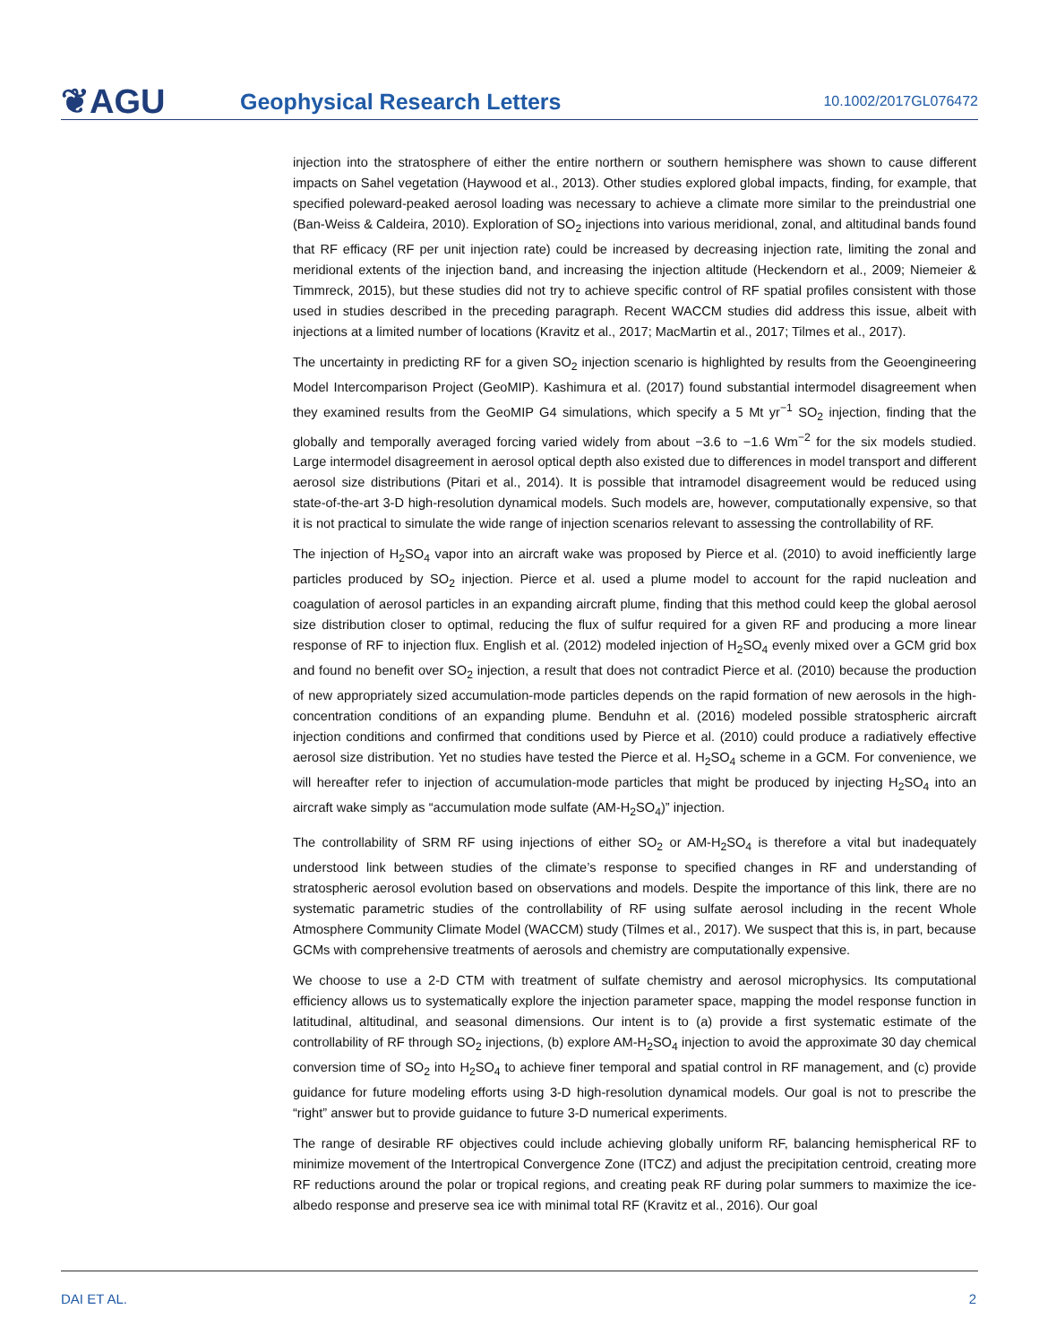❦AGU
Geophysical Research Letters
10.1002/2017GL076472
injection into the stratosphere of either the entire northern or southern hemisphere was shown to cause different impacts on Sahel vegetation (Haywood et al., 2013). Other studies explored global impacts, finding, for example, that specified poleward-peaked aerosol loading was necessary to achieve a climate more similar to the preindustrial one (Ban-Weiss & Caldeira, 2010). Exploration of SO<sub>2</sub> injections into various meridional, zonal, and altitudinal bands found that RF efficacy (RF per unit injection rate) could be increased by decreasing injection rate, limiting the zonal and meridional extents of the injection band, and increasing the injection altitude (Heckendorn et al., 2009; Niemeier & Timmreck, 2015), but these studies did not try to achieve specific control of RF spatial profiles consistent with those used in studies described in the preceding paragraph. Recent WACCM studies did address this issue, albeit with injections at a limited number of locations (Kravitz et al., 2017; MacMartin et al., 2017; Tilmes et al., 2017).
The uncertainty in predicting RF for a given SO<sub>2</sub> injection scenario is highlighted by results from the Geoengineering Model Intercomparison Project (GeoMIP). Kashimura et al. (2017) found substantial intermodel disagreement when they examined results from the GeoMIP G4 simulations, which specify a 5 Mt yr<sup>−1</sup> SO<sub>2</sub> injection, finding that the globally and temporally averaged forcing varied widely from about −3.6 to −1.6 Wm<sup>−2</sup> for the six models studied. Large intermodel disagreement in aerosol optical depth also existed due to differences in model transport and different aerosol size distributions (Pitari et al., 2014). It is possible that intramodel disagreement would be reduced using state-of-the-art 3-D high-resolution dynamical models. Such models are, however, computationally expensive, so that it is not practical to simulate the wide range of injection scenarios relevant to assessing the controllability of RF.
The injection of H<sub>2</sub>SO<sub>4</sub> vapor into an aircraft wake was proposed by Pierce et al. (2010) to avoid inefficiently large particles produced by SO<sub>2</sub> injection. Pierce et al. used a plume model to account for the rapid nucleation and coagulation of aerosol particles in an expanding aircraft plume, finding that this method could keep the global aerosol size distribution closer to optimal, reducing the flux of sulfur required for a given RF and producing a more linear response of RF to injection flux. English et al. (2012) modeled injection of H<sub>2</sub>SO<sub>4</sub> evenly mixed over a GCM grid box and found no benefit over SO<sub>2</sub> injection, a result that does not contradict Pierce et al. (2010) because the production of new appropriately sized accumulation-mode particles depends on the rapid formation of new aerosols in the high-concentration conditions of an expanding plume. Benduhn et al. (2016) modeled possible stratospheric aircraft injection conditions and confirmed that conditions used by Pierce et al. (2010) could produce a radiatively effective aerosol size distribution. Yet no studies have tested the Pierce et al. H<sub>2</sub>SO<sub>4</sub> scheme in a GCM. For convenience, we will hereafter refer to injection of accumulation-mode particles that might be produced by injecting H<sub>2</sub>SO<sub>4</sub> into an aircraft wake simply as “accumulation mode sulfate (AM-H<sub>2</sub>SO<sub>4</sub>)” injection.
The controllability of SRM RF using injections of either SO<sub>2</sub> or AM-H<sub>2</sub>SO<sub>4</sub> is therefore a vital but inadequately understood link between studies of the climate’s response to specified changes in RF and understanding of stratospheric aerosol evolution based on observations and models. Despite the importance of this link, there are no systematic parametric studies of the controllability of RF using sulfate aerosol including in the recent Whole Atmosphere Community Climate Model (WACCM) study (Tilmes et al., 2017). We suspect that this is, in part, because GCMs with comprehensive treatments of aerosols and chemistry are computationally expensive.
We choose to use a 2-D CTM with treatment of sulfate chemistry and aerosol microphysics. Its computational efficiency allows us to systematically explore the injection parameter space, mapping the model response function in latitudinal, altitudinal, and seasonal dimensions. Our intent is to (a) provide a first systematic estimate of the controllability of RF through SO<sub>2</sub> injections, (b) explore AM-H<sub>2</sub>SO<sub>4</sub> injection to avoid the approximate 30 day chemical conversion time of SO<sub>2</sub> into H<sub>2</sub>SO<sub>4</sub> to achieve finer temporal and spatial control in RF management, and (c) provide guidance for future modeling efforts using 3-D high-resolution dynamical models. Our goal is not to prescribe the “right” answer but to provide guidance to future 3-D numerical experiments.
The range of desirable RF objectives could include achieving globally uniform RF, balancing hemispherical RF to minimize movement of the Intertropical Convergence Zone (ITCZ) and adjust the precipitation centroid, creating more RF reductions around the polar or tropical regions, and creating peak RF during polar summers to maximize the ice-albedo response and preserve sea ice with minimal total RF (Kravitz et al., 2016). Our goal
DAI ET AL. 2